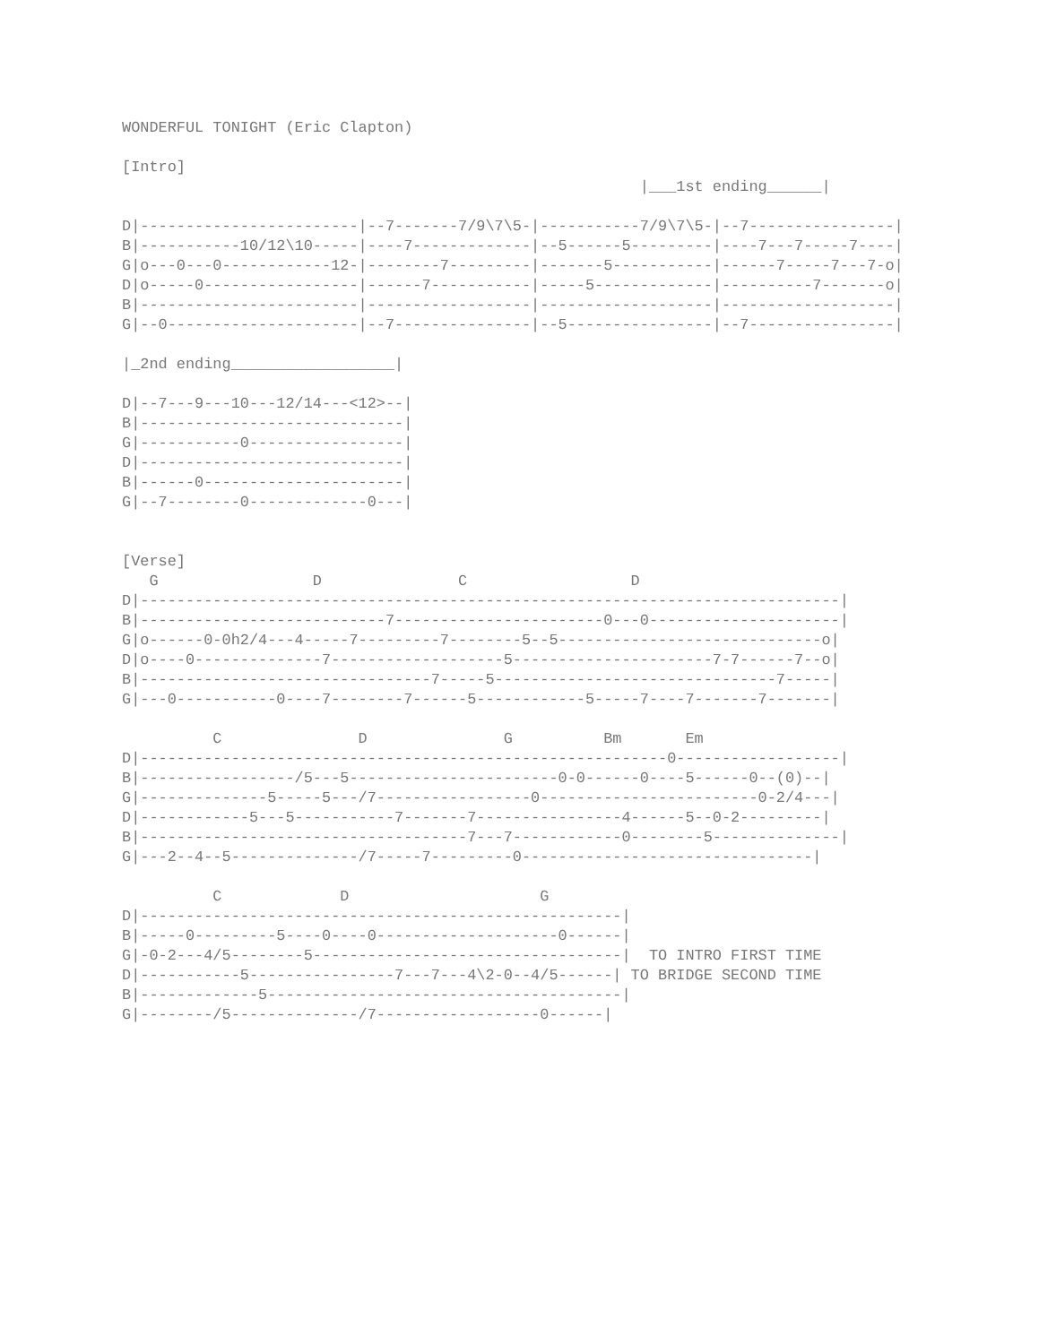WONDERFUL TONIGHT (Eric Clapton)

[Intro]
                                                         |___1st ending______|

D|------------------------|--7-------7/9\7\5-|-----------7/9\7\5-|--7----------------|
B|-----------10/12\10-----|----7-------------|--5------5---------|----7---7-----7----|
G|o---0---0------------12-|--------7---------|-------5-----------|------7-----7---7-o|
D|o-----0-----------------|------7-----------|-----5-------------|----------7-------o|
B|------------------------|------------------|-------------------|-------------------|
G|--0---------------------|--7---------------|--5----------------|--7----------------|

|_2nd ending__________________|

D|--7---9---10---12/14---<12>--|
B|-----------------------------|
G|-----------0-----------------|
D|-----------------------------|
B|------0----------------------|
G|--7--------0-------------0---|


[Verse]
   G                 D               C                  D
D|-----------------------------------------------------------------------------|
B|---------------------------7-----------------------0---0---------------------|
G|o------0-0h2/4---4-----7---------7--------5--5-----------------------------o|
D|o----0--------------7-------------------5----------------------7-7------7--o|
B|--------------------------------7-----5-------------------------------7-----|
G|---0-----------0----7--------7------5------------5-----7----7-------7-------|

          C               D               G          Bm       Em
D|----------------------------------------------------------0------------------|
B|-----------------/5---5-----------------------0-0------0----5------0--(0)--|
G|--------------5-----5---/7-----------------0------------------------0-2/4---|
D|------------5---5-----------7-------7----------------4------5--0-2---------|
B|------------------------------------7---7------------0--------5--------------|
G|---2--4--5--------------/7-----7---------0--------------------------------|

          C             D                     G
D|-----------------------------------------------------|
B|-----0---------5----0----0--------------------0------|
G|-0-2---4/5--------5----------------------------------|  TO INTRO FIRST TIME
D|-----------5----------------7---7---4\2-0--4/5------| TO BRIDGE SECOND TIME
B|-------------5---------------------------------------|
G|--------/5--------------/7------------------0------|